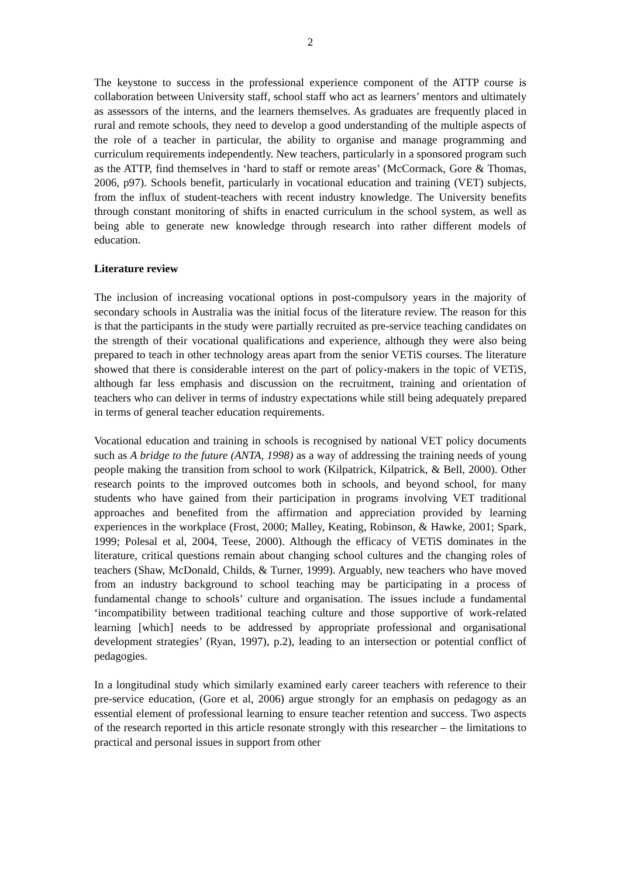2
The keystone to success in the professional experience component of the ATTP course is collaboration between University staff, school staff who act as learners’ mentors and ultimately as assessors of the interns, and the learners themselves. As graduates are frequently placed in rural and remote schools, they need to develop a good understanding of the multiple aspects of the role of a teacher in particular, the ability to organise and manage programming and curriculum requirements independently. New teachers, particularly in a sponsored program such as the ATTP, find themselves in ‘hard to staff or remote areas’ (McCormack, Gore & Thomas, 2006, p97). Schools benefit, particularly in vocational education and training (VET) subjects, from the influx of student-teachers with recent industry knowledge. The University benefits through constant monitoring of shifts in enacted curriculum in the school system, as well as being able to generate new knowledge through research into rather different models of education.
Literature review
The inclusion of increasing vocational options in post-compulsory years in the majority of secondary schools in Australia was the initial focus of the literature review. The reason for this is that the participants in the study were partially recruited as pre-service teaching candidates on the strength of their vocational qualifications and experience, although they were also being prepared to teach in other technology areas apart from the senior VETiS courses. The literature showed that there is considerable interest on the part of policy-makers in the topic of VETiS, although far less emphasis and discussion on the recruitment, training and orientation of teachers who can deliver in terms of industry expectations while still being adequately prepared in terms of general teacher education requirements.
Vocational education and training in schools is recognised by national VET policy documents such as A bridge to the future (ANTA, 1998) as a way of addressing the training needs of young people making the transition from school to work (Kilpatrick, Kilpatrick, & Bell, 2000). Other research points to the improved outcomes both in schools, and beyond school, for many students who have gained from their participation in programs involving VET traditional approaches and benefited from the affirmation and appreciation provided by learning experiences in the workplace (Frost, 2000; Malley, Keating, Robinson, & Hawke, 2001; Spark, 1999; Polesal et al, 2004, Teese, 2000). Although the efficacy of VETiS dominates in the literature, critical questions remain about changing school cultures and the changing roles of teachers (Shaw, McDonald, Childs, & Turner, 1999). Arguably, new teachers who have moved from an industry background to school teaching may be participating in a process of fundamental change to schools’ culture and organisation. The issues include a fundamental ‘incompatibility between traditional teaching culture and those supportive of work-related learning [which] needs to be addressed by appropriate professional and organisational development strategies’ (Ryan, 1997), p.2), leading to an intersection or potential conflict of pedagogies.
In a longitudinal study which similarly examined early career teachers with reference to their pre-service education, (Gore et al, 2006) argue strongly for an emphasis on pedagogy as an essential element of professional learning to ensure teacher retention and success. Two aspects of the research reported in this article resonate strongly with this researcher – the limitations to practical and personal issues in support from other